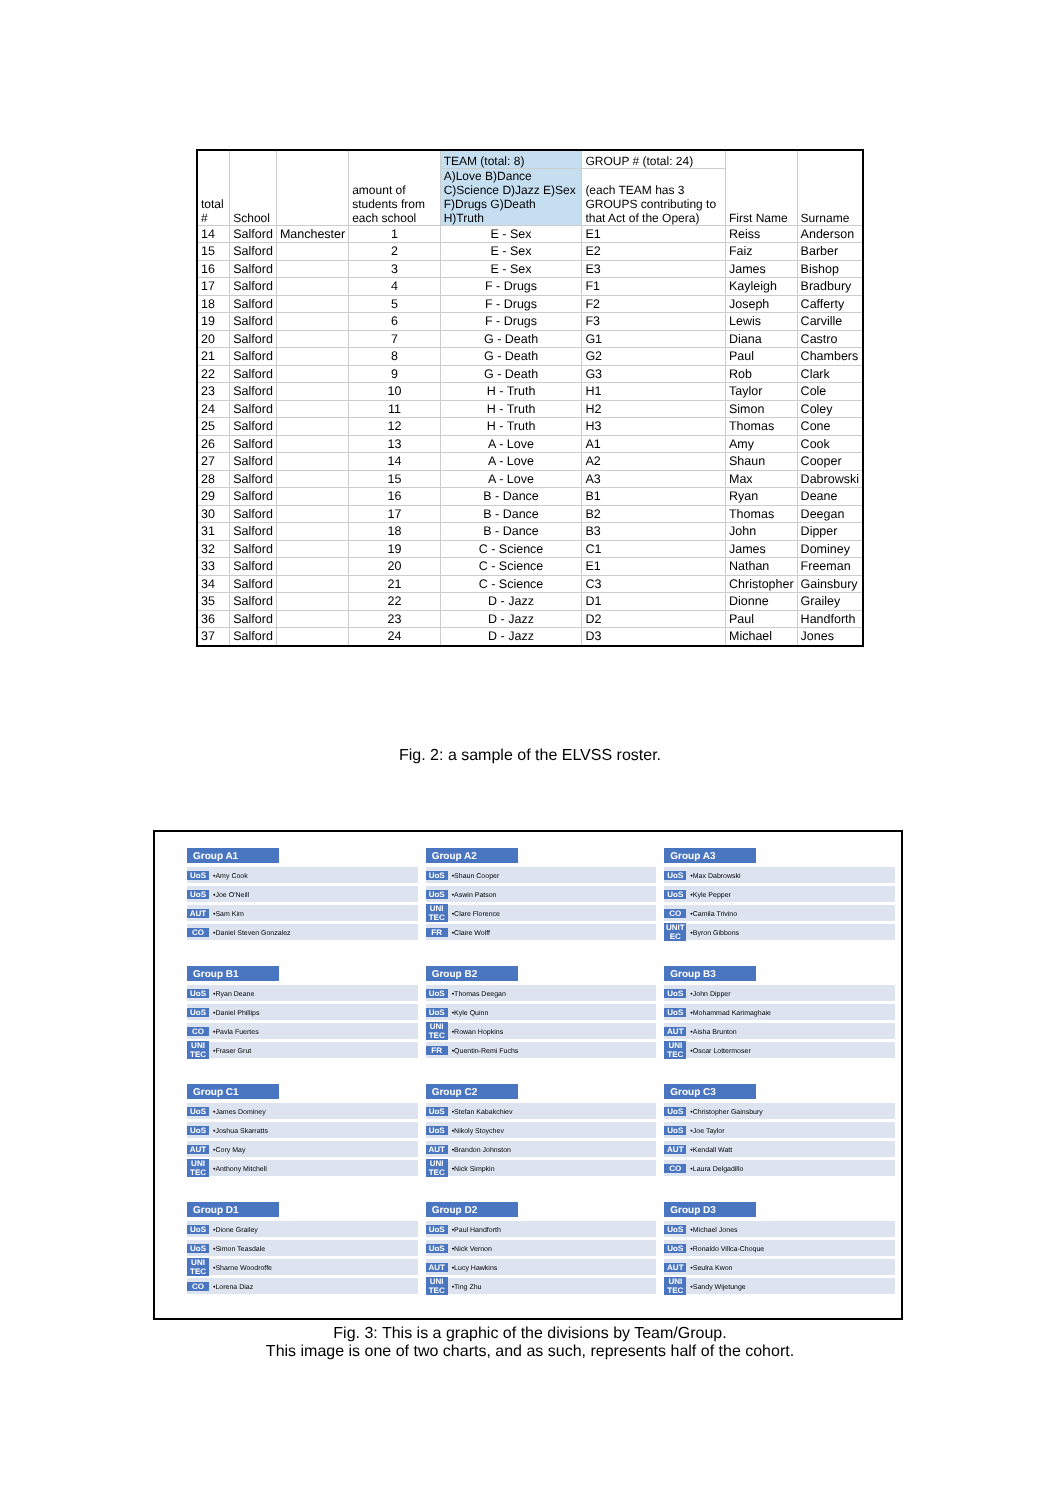| total # | School | | amount of students from each school | TEAM (total: 8) | GROUP # (total: 24) | First Name | Surname |
| --- | --- | --- | --- | --- | --- | --- | --- |
| | | | | A)Love B)Dance C)Science D)Jazz E)Sex F)Drugs G)Death H)Truth | (each TEAM has 3 GROUPS contributing to that Act of the Opera) | | |
| 14 | Salford | Manchester | 1 | E - Sex | E1 | Reiss | Anderson |
| 15 | Salford | | 2 | E - Sex | E2 | Faiz | Barber |
| 16 | Salford | | 3 | E - Sex | E3 | James | Bishop |
| 17 | Salford | | 4 | F - Drugs | F1 | Kayleigh | Bradbury |
| 18 | Salford | | 5 | F - Drugs | F2 | Joseph | Cafferty |
| 19 | Salford | | 6 | F - Drugs | F3 | Lewis | Carville |
| 20 | Salford | | 7 | G - Death | G1 | Diana | Castro |
| 21 | Salford | | 8 | G - Death | G2 | Paul | Chambers |
| 22 | Salford | | 9 | G - Death | G3 | Rob | Clark |
| 23 | Salford | | 10 | H - Truth | H1 | Taylor | Cole |
| 24 | Salford | | 11 | H - Truth | H2 | Simon | Coley |
| 25 | Salford | | 12 | H - Truth | H3 | Thomas | Cone |
| 26 | Salford | | 13 | A - Love | A1 | Amy | Cook |
| 27 | Salford | | 14 | A - Love | A2 | Shaun | Cooper |
| 28 | Salford | | 15 | A - Love | A3 | Max | Dabrowski |
| 29 | Salford | | 16 | B - Dance | B1 | Ryan | Deane |
| 30 | Salford | | 17 | B - Dance | B2 | Thomas | Deegan |
| 31 | Salford | | 18 | B - Dance | B3 | John | Dipper |
| 32 | Salford | | 19 | C - Science | C1 | James | Dominey |
| 33 | Salford | | 20 | C - Science | E1 | Nathan | Freeman |
| 34 | Salford | | 21 | C - Science | C3 | Christopher | Gainsbury |
| 35 | Salford | | 22 | D - Jazz | D1 | Dionne | Grailey |
| 36 | Salford | | 23 | D - Jazz | D2 | Paul | Handforth |
| 37 | Salford | | 24 | D - Jazz | D3 | Michael | Jones |
Fig. 2: a sample of the ELVSS roster.
Group A1
UoS •Amy Cook
UoS •Joe O'Neill
AUT •Sam Kim
CO •Daniel Steven Gonzalez
Group A2
UoS •Shaun Cooper
UoS •Aswin Patson
UNI TEC •Clare Florence
FR •Claire Wolff
Group A3
UoS •Max Dabrowski
UoS •Kyle Pepper
CO •Camila Trivino
UNIT EC •Byron Gibbons
Group B1
UoS •Ryan Deane
UoS •Daniel Phillips
CO •Pavla Fuertes
UNI TEC •Fraser Grut
Group B2
UoS •Thomas Deegan
UoS •Kyle Quinn
UNI TEC •Rowan Hopkins
FR •Quentin-Remi Fuchs
Group B3
UoS •John Dipper
UoS •Mohammad Karimaghaie
AUT •Aisha Brunton
UNI TEC •Oscar Lottermoser
Group C1
UoS •James Dominey
UoS •Joshua Skarratts
AUT •Cory May
UNI TEC •Anthony Mitchell
Group C2
UoS •Stefan Kabakchiev
UoS •Nikoly Stoychev
AUT •Brandon Johnston
UNI TEC •Nick Simpkin
Group C3
UoS •Christopher Gainsbury
UoS •Joe Taylor
AUT •Kendall Watt
CO •Laura Delgadillo
Group D1
UoS •Dione Grailey
UoS •Simon Teasdale
UNI TEC •Sharne Woodroffe
CO •Lorena Diaz
Group D2
UoS •Paul Handforth
UoS •Nick Vernon
AUT •Lucy Hawkins
UNI TEC •Ting Zhu
Group D3
UoS •Michael Jones
UoS •Ronaldo Villca-Choque
AUT •Seulra Kwon
UNI TEC •Sandy Wijetunge
Fig. 3: This is a graphic of the divisions by Team/Group.
This image is one of two charts, and as such, represents half of the cohort.